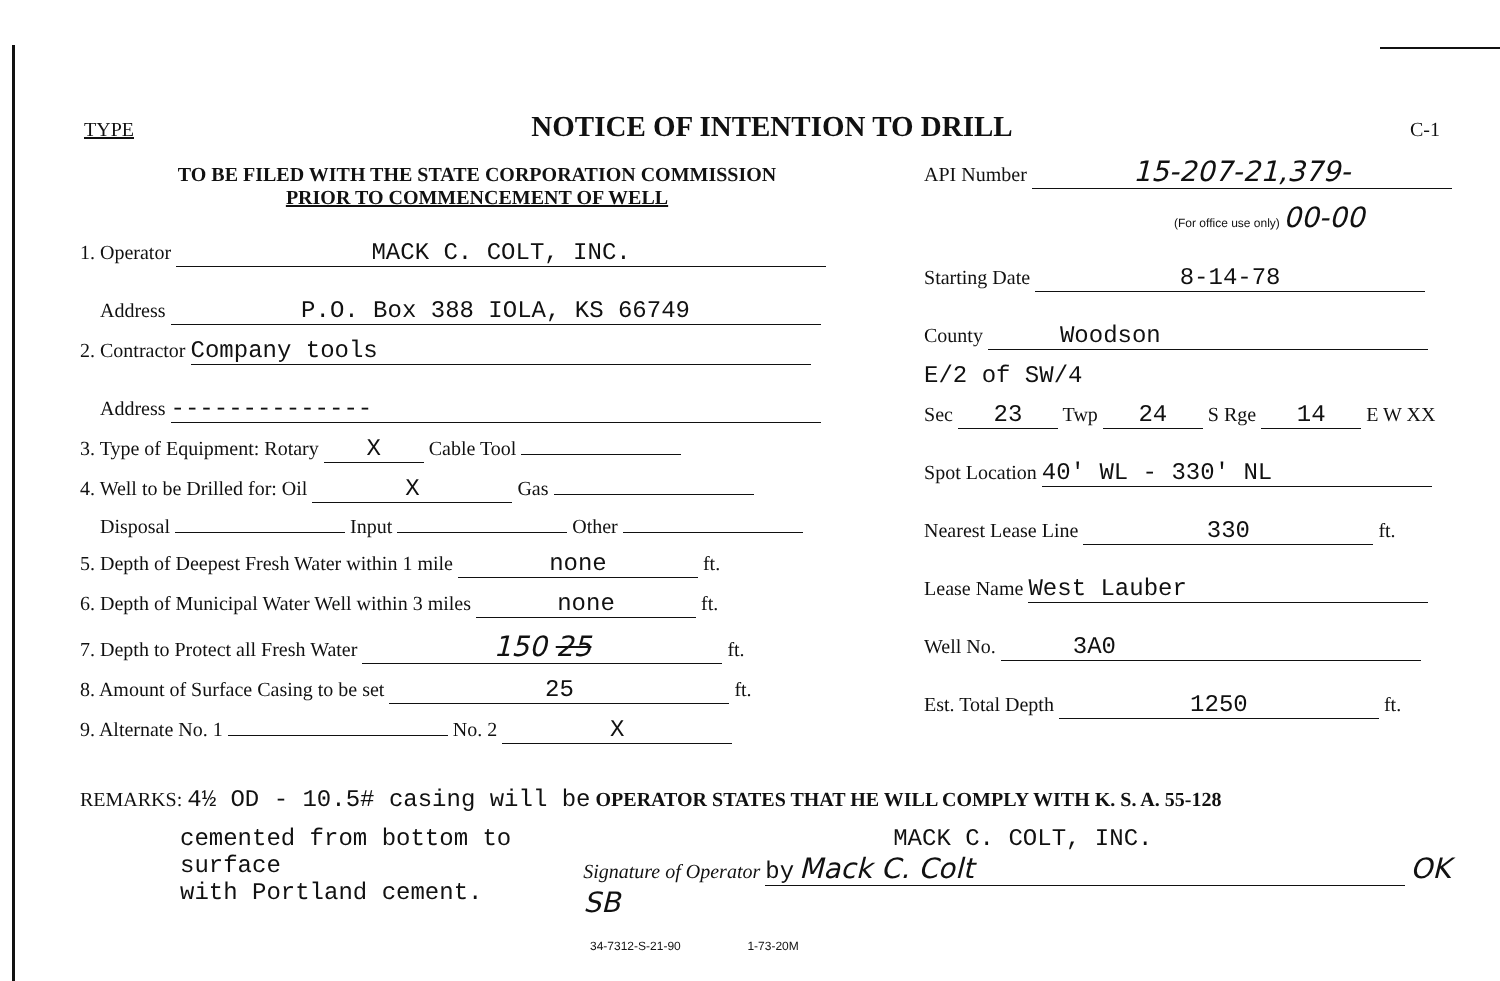TYPE
NOTICE OF INTENTION TO DRILL
C-1
TO BE FILED WITH THE STATE CORPORATION COMMISSION
PRIOR TO COMMENCEMENT OF WELL
1. Operator MACK C. COLT, INC.
Address P.O. Box 388 IOLA, KS 66749
2. Contractor Company tools
Address --------------
3. Type of Equipment: Rotary X Cable Tool
4. Well to be Drilled for: Oil X Gas
Disposal Input Other
5. Depth of Deepest Fresh Water within 1 mile none ft.
6. Depth of Municipal Water Well within 3 miles none ft.
7. Depth to Protect all Fresh Water 150 25 ft.
8. Amount of Surface Casing to be set 25 ft.
9. Alternate No. 1 No. 2 X
API Number 15-207-21,379-
(For office use only) 00-00
Starting Date 8-14-78
County Woodson
E/2 of SW/4
Sec 23 Twp 24 S Rge 14 E W XX
Spot Location 40' WL - 330' NL
Nearest Lease Line 330 ft.
Lease Name West Lauber
Well No. 3A0
Est. Total Depth 1250 ft.
REMARKS: 4½ OD - 10.5# casing will be OPERATOR STATES THAT HE WILL COMPLY WITH K. S. A. 55-128
cemented from bottom to surface
with Portland cement.
MACK C. COLT, INC.
Signature of Operator by Mack C. Colt OK SB
34-7312-S-21-90 1-73-20M